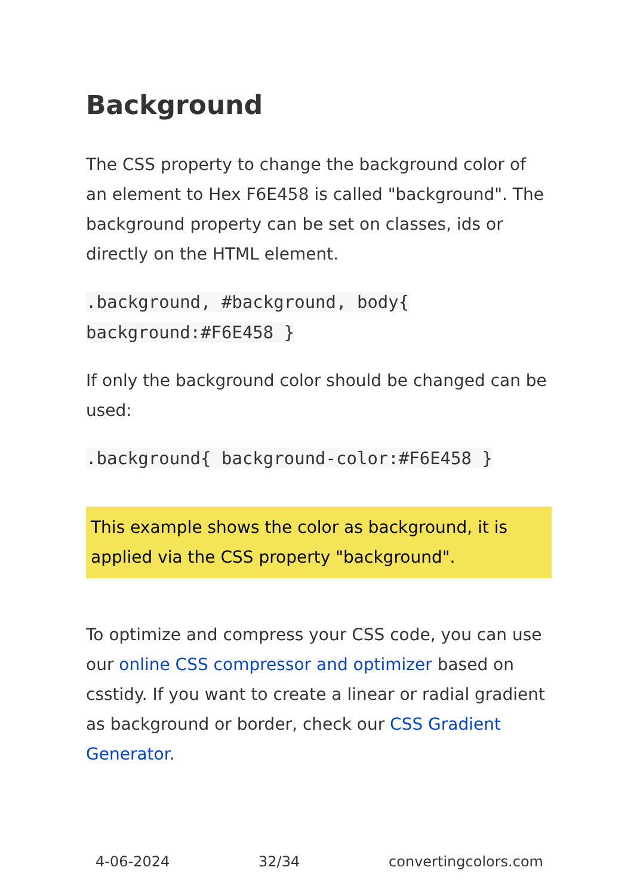Background
The CSS property to change the background color of an element to Hex F6E458 is called "background". The background property can be set on classes, ids or directly on the HTML element.
.background, #background, body{ background:#F6E458 }
If only the background color should be changed can be used:
.background{ background-color:#F6E458 }
This example shows the color as background, it is applied via the CSS property "background".
To optimize and compress your CSS code, you can use our online CSS compressor and optimizer based on csstidy. If you want to create a linear or radial gradient as background or border, check our CSS Gradient Generator.
4-06-2024 32/34 convertingcolors.com